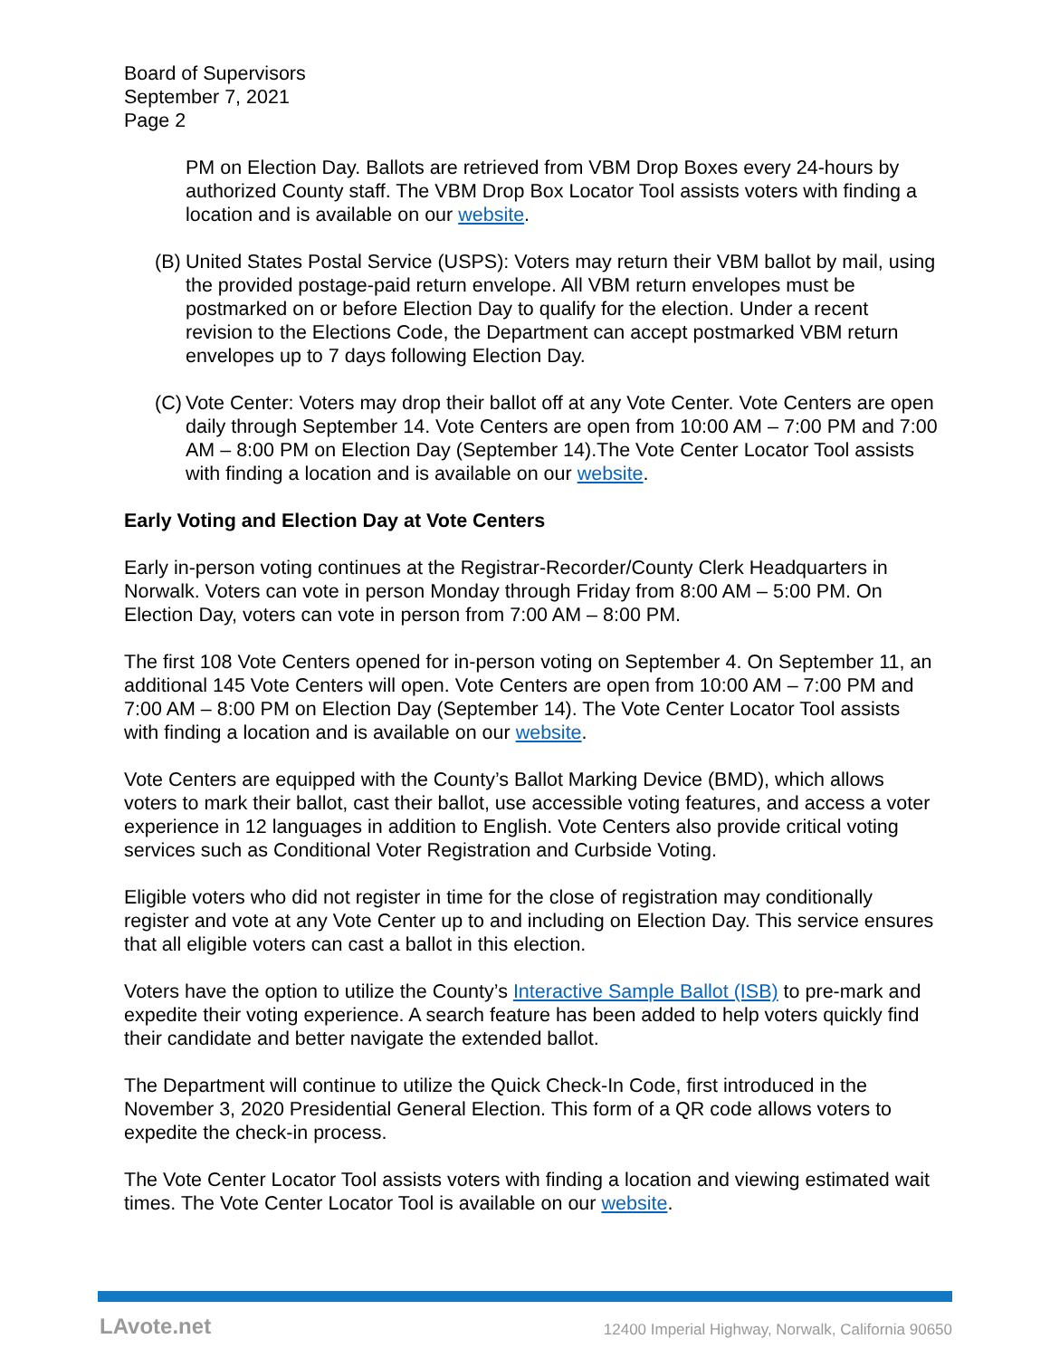Board of Supervisors
September 7, 2021
Page 2
PM on Election Day. Ballots are retrieved from VBM Drop Boxes every 24-hours by authorized County staff. The VBM Drop Box Locator Tool assists voters with finding a location and is available on our website.
(B) United States Postal Service (USPS): Voters may return their VBM ballot by mail, using the provided postage-paid return envelope. All VBM return envelopes must be postmarked on or before Election Day to qualify for the election. Under a recent revision to the Elections Code, the Department can accept postmarked VBM return envelopes up to 7 days following Election Day.
(C) Vote Center: Voters may drop their ballot off at any Vote Center. Vote Centers are open daily through September 14. Vote Centers are open from 10:00 AM – 7:00 PM and 7:00 AM – 8:00 PM on Election Day (September 14).The Vote Center Locator Tool assists with finding a location and is available on our website.
Early Voting and Election Day at Vote Centers
Early in-person voting continues at the Registrar-Recorder/County Clerk Headquarters in Norwalk. Voters can vote in person Monday through Friday from 8:00 AM – 5:00 PM. On Election Day, voters can vote in person from 7:00 AM – 8:00 PM.
The first 108 Vote Centers opened for in-person voting on September 4. On September 11, an additional 145 Vote Centers will open. Vote Centers are open from 10:00 AM – 7:00 PM and 7:00 AM – 8:00 PM on Election Day (September 14). The Vote Center Locator Tool assists with finding a location and is available on our website.
Vote Centers are equipped with the County’s Ballot Marking Device (BMD), which allows voters to mark their ballot, cast their ballot, use accessible voting features, and access a voter experience in 12 languages in addition to English. Vote Centers also provide critical voting services such as Conditional Voter Registration and Curbside Voting.
Eligible voters who did not register in time for the close of registration may conditionally register and vote at any Vote Center up to and including on Election Day. This service ensures that all eligible voters can cast a ballot in this election.
Voters have the option to utilize the County’s Interactive Sample Ballot (ISB) to pre-mark and expedite their voting experience. A search feature has been added to help voters quickly find their candidate and better navigate the extended ballot.
The Department will continue to utilize the Quick Check-In Code, first introduced in the November 3, 2020 Presidential General Election. This form of a QR code allows voters to expedite the check-in process.
The Vote Center Locator Tool assists voters with finding a location and viewing estimated wait times. The Vote Center Locator Tool is available on our website.
LAvote.net 12400 Imperial Highway, Norwalk, California 90650